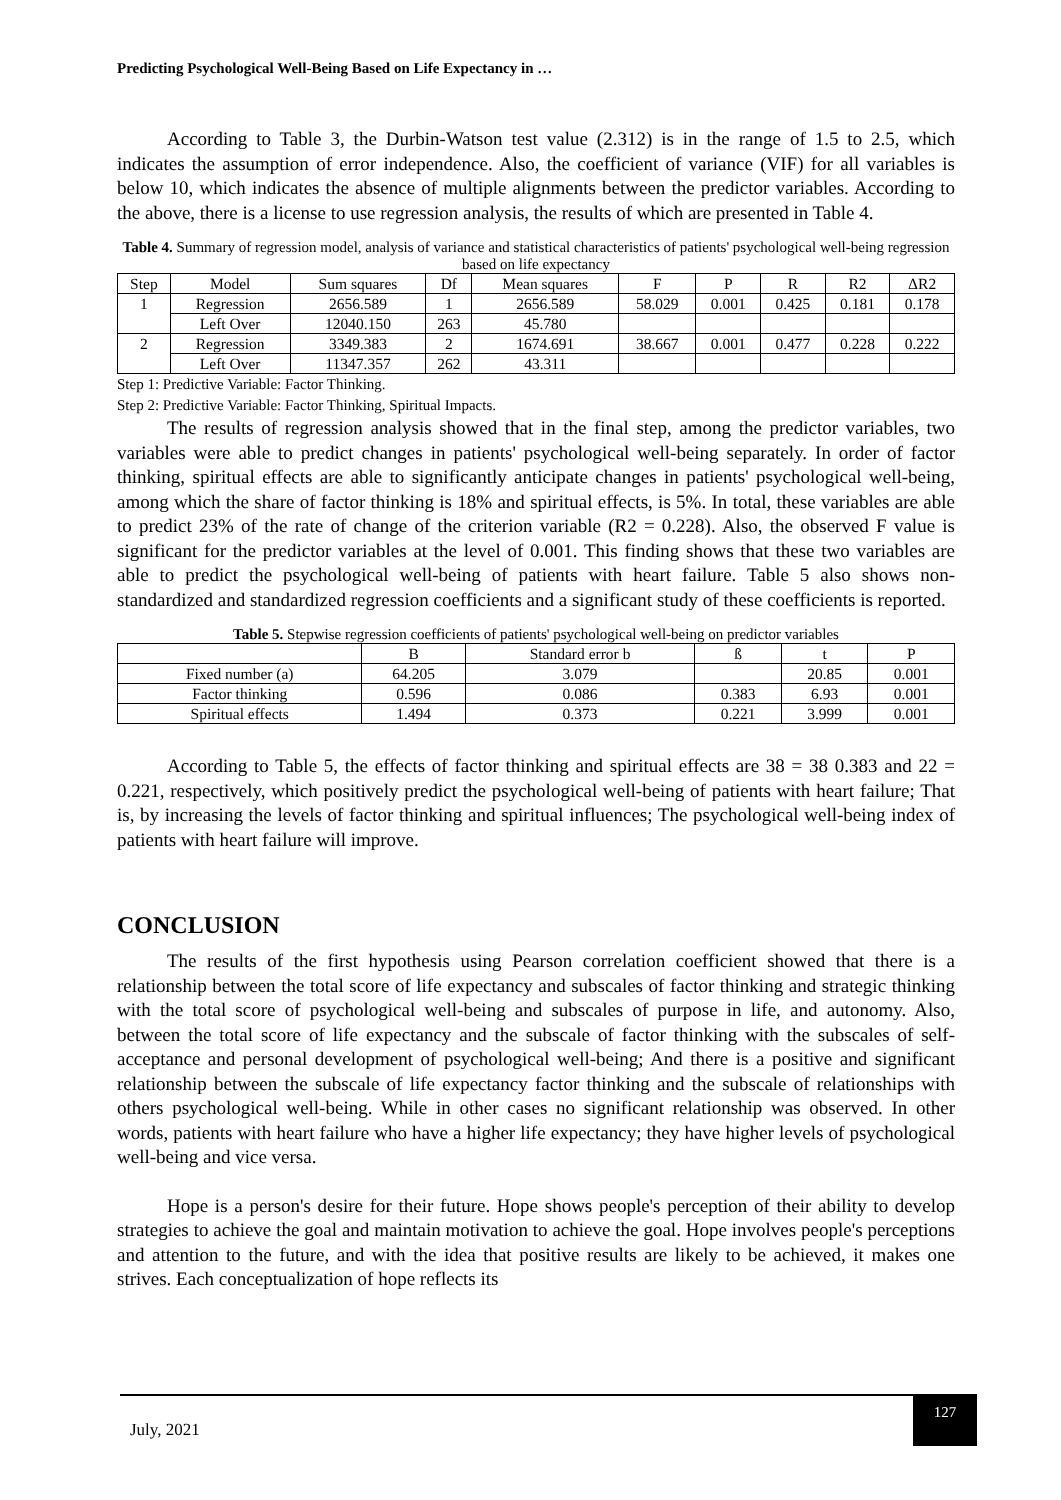Predicting Psychological Well-Being Based on Life Expectancy in …
According to Table 3, the Durbin-Watson test value (2.312) is in the range of 1.5 to 2.5, which indicates the assumption of error independence. Also, the coefficient of variance (VIF) for all variables is below 10, which indicates the absence of multiple alignments between the predictor variables. According to the above, there is a license to use regression analysis, the results of which are presented in Table 4.
Table 4. Summary of regression model, analysis of variance and statistical characteristics of patients' psychological well-being regression based on life expectancy
| Step | Model | Sum squares | Df | Mean squares | F | P | R | R2 | ΔR2 |
| --- | --- | --- | --- | --- | --- | --- | --- | --- | --- |
| 1 | Regression | 2656.589 | 1 | 2656.589 | 58.029 | 0.001 | 0.425 | 0.181 | 0.178 |
| | Left Over | 12040.150 | 263 | 45.780 | | | | | |
| 2 | Regression | 3349.383 | 2 | 1674.691 | 38.667 | 0.001 | 0.477 | 0.228 | 0.222 |
| | Left Over | 11347.357 | 262 | 43.311 | | | | | |
Step 1: Predictive Variable: Factor Thinking.
Step 2: Predictive Variable: Factor Thinking, Spiritual Impacts.
The results of regression analysis showed that in the final step, among the predictor variables, two variables were able to predict changes in patients' psychological well-being separately. In order of factor thinking, spiritual effects are able to significantly anticipate changes in patients' psychological well-being, among which the share of factor thinking is 18% and spiritual effects, is 5%. In total, these variables are able to predict 23% of the rate of change of the criterion variable (R2 = 0.228). Also, the observed F value is significant for the predictor variables at the level of 0.001. This finding shows that these two variables are able to predict the psychological well-being of patients with heart failure. Table 5 also shows non-standardized and standardized regression coefficients and a significant study of these coefficients is reported.
Table 5. Stepwise regression coefficients of patients' psychological well-being on predictor variables
| | B | Standard error b | ß | t | P |
| --- | --- | --- | --- | --- | --- |
| Fixed number (a) | 64.205 | 3.079 | | 20.85 | 0.001 |
| Factor thinking | 0.596 | 0.086 | 0.383 | 6.93 | 0.001 |
| Spiritual effects | 1.494 | 0.373 | 0.221 | 3.999 | 0.001 |
According to Table 5, the effects of factor thinking and spiritual effects are 38 = 38 0.383 and 22 = 0.221, respectively, which positively predict the psychological well-being of patients with heart failure; That is, by increasing the levels of factor thinking and spiritual influences; The psychological well-being index of patients with heart failure will improve.
CONCLUSION
The results of the first hypothesis using Pearson correlation coefficient showed that there is a relationship between the total score of life expectancy and subscales of factor thinking and strategic thinking with the total score of psychological well-being and subscales of purpose in life, and autonomy. Also, between the total score of life expectancy and the subscale of factor thinking with the subscales of self-acceptance and personal development of psychological well-being; And there is a positive and significant relationship between the subscale of life expectancy factor thinking and the subscale of relationships with others psychological well-being. While in other cases no significant relationship was observed. In other words, patients with heart failure who have a higher life expectancy; they have higher levels of psychological well-being and vice versa.
Hope is a person's desire for their future. Hope shows people's perception of their ability to develop strategies to achieve the goal and maintain motivation to achieve the goal. Hope involves people's perceptions and attention to the future, and with the idea that positive results are likely to be achieved, it makes one strives. Each conceptualization of hope reflects its
July, 2021
127